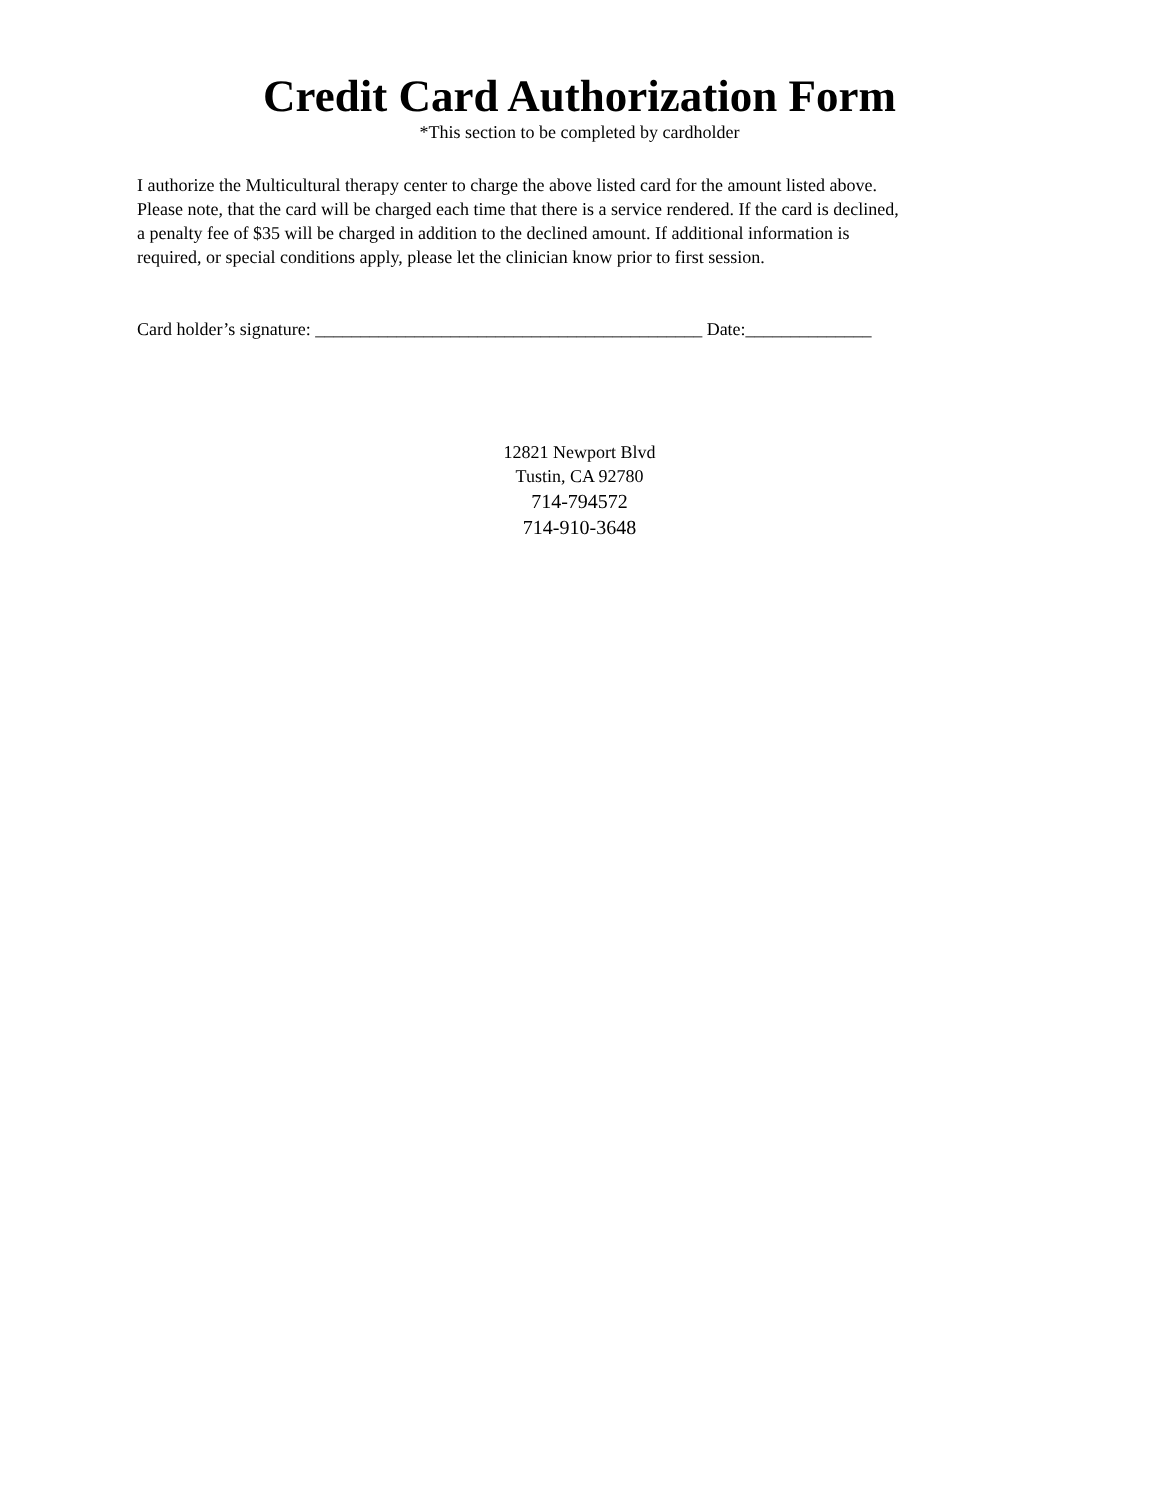Credit Card Authorization Form
*This section to be completed by cardholder
I authorize the Multicultural therapy center to charge the above listed card for the amount listed above.
Please note, that the card will be charged each time that there is a service rendered. If the card is declined,
a penalty fee of $35 will be charged in addition to the declined amount. If additional information is
required, or special conditions apply, please let the clinician know prior to first session.
Card holder’s signature: ___________________________________________ Date:______________
12821 Newport Blvd
Tustin, CA 92780
714-794572
714-910-3648